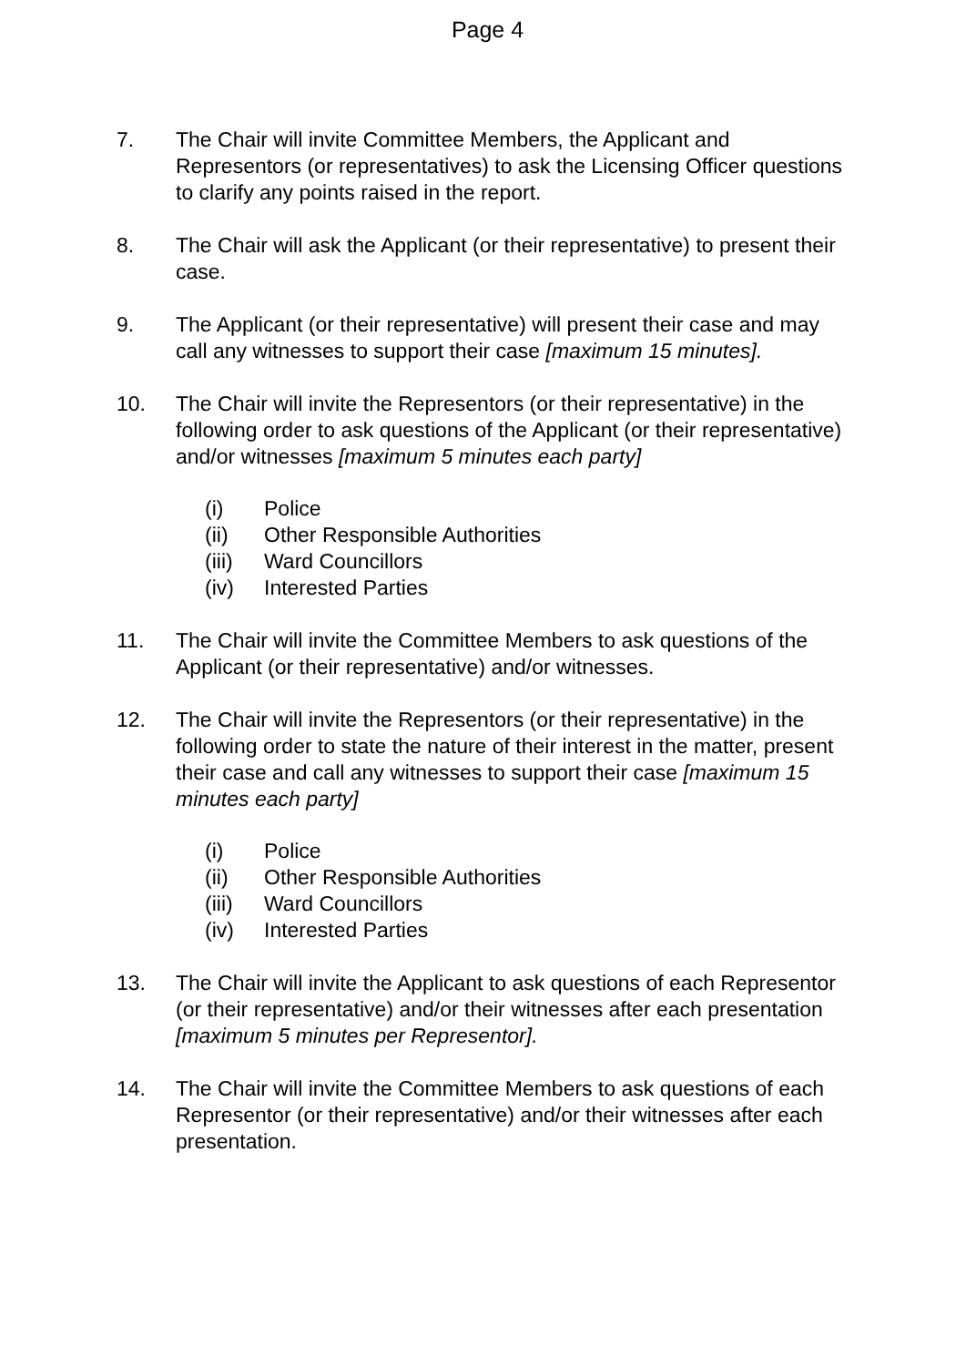Page 4
7. The Chair will invite Committee Members, the Applicant and Representors (or representatives) to ask the Licensing Officer questions to clarify any points raised in the report.
8. The Chair will ask the Applicant (or their representative) to present their case.
9. The Applicant (or their representative) will present their case and may call any witnesses to support their case [maximum 15 minutes].
10. The Chair will invite the Representors (or their representative) in the following order to ask questions of the Applicant (or their representative) and/or witnesses [maximum 5 minutes each party]
(i) Police
(ii) Other Responsible Authorities
(iii) Ward Councillors
(iv) Interested Parties
11. The Chair will invite the Committee Members to ask questions of the Applicant (or their representative) and/or witnesses.
12. The Chair will invite the Representors (or their representative) in the following order to state the nature of their interest in the matter, present their case and call any witnesses to support their case [maximum 15 minutes each party]
(i) Police
(ii) Other Responsible Authorities
(iii) Ward Councillors
(iv) Interested Parties
13. The Chair will invite the Applicant to ask questions of each Representor (or their representative) and/or their witnesses after each presentation [maximum 5 minutes per Representor].
14. The Chair will invite the Committee Members to ask questions of each Representor (or their representative) and/or their witnesses after each presentation.